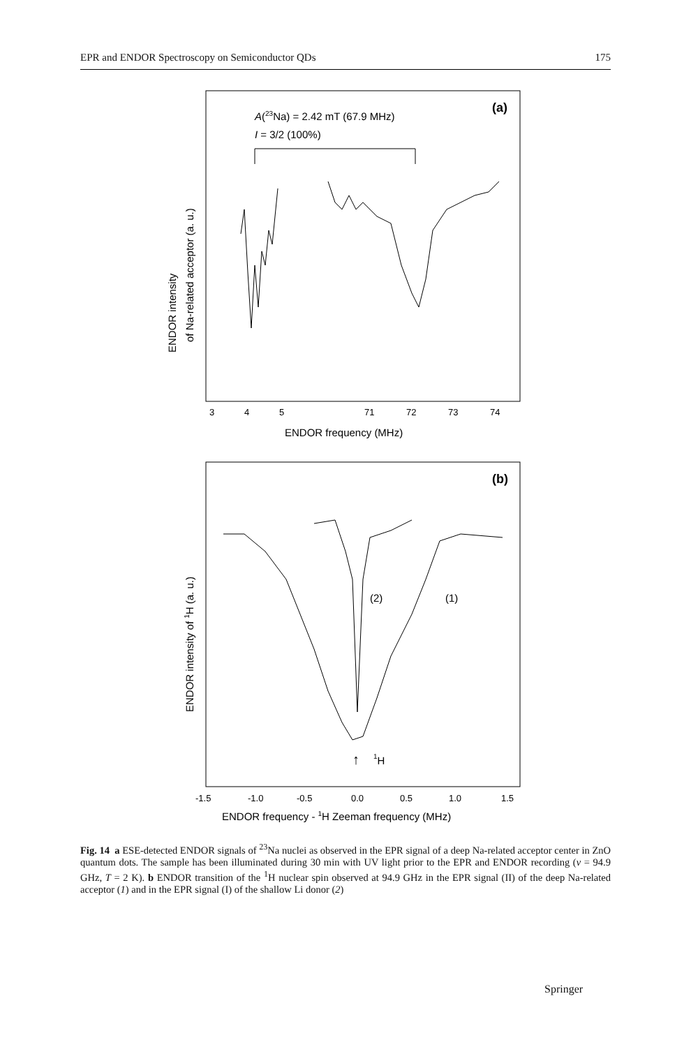EPR and ENDOR Spectroscopy on Semiconductor QDs 175
(a)
A(23Na) = 2.42 mT (67.9 MHz)
I = 3/2 (100%)
3
4
5
71
72
73
74
ENDOR frequency (MHz)
ENDOR intensity
of Na-related acceptor (a. u.)
(b)
(2)
(1)
↑
1H
-1.5
-1.0
-0.5
0.0
0.5
1.0
1.5
ENDOR frequency - 1H Zeeman frequency (MHz)
ENDOR intensity of 1H (a. u.)
Fig. 14 a ESE-detected ENDOR signals of <sup>23</sup>Na nuclei as observed in the EPR signal of a deep Na-related acceptor center in ZnO quantum dots. The sample has been illuminated during 30 min with UV light prior to the EPR and ENDOR recording (ν = 94.9 GHz, T = 2 K). b ENDOR transition of the <sup>1</sup>H nuclear spin observed at 94.9 GHz in the EPR signal (II) of the deep Na-related acceptor (1) and in the EPR signal (I) of the shallow Li donor (2)
Springer